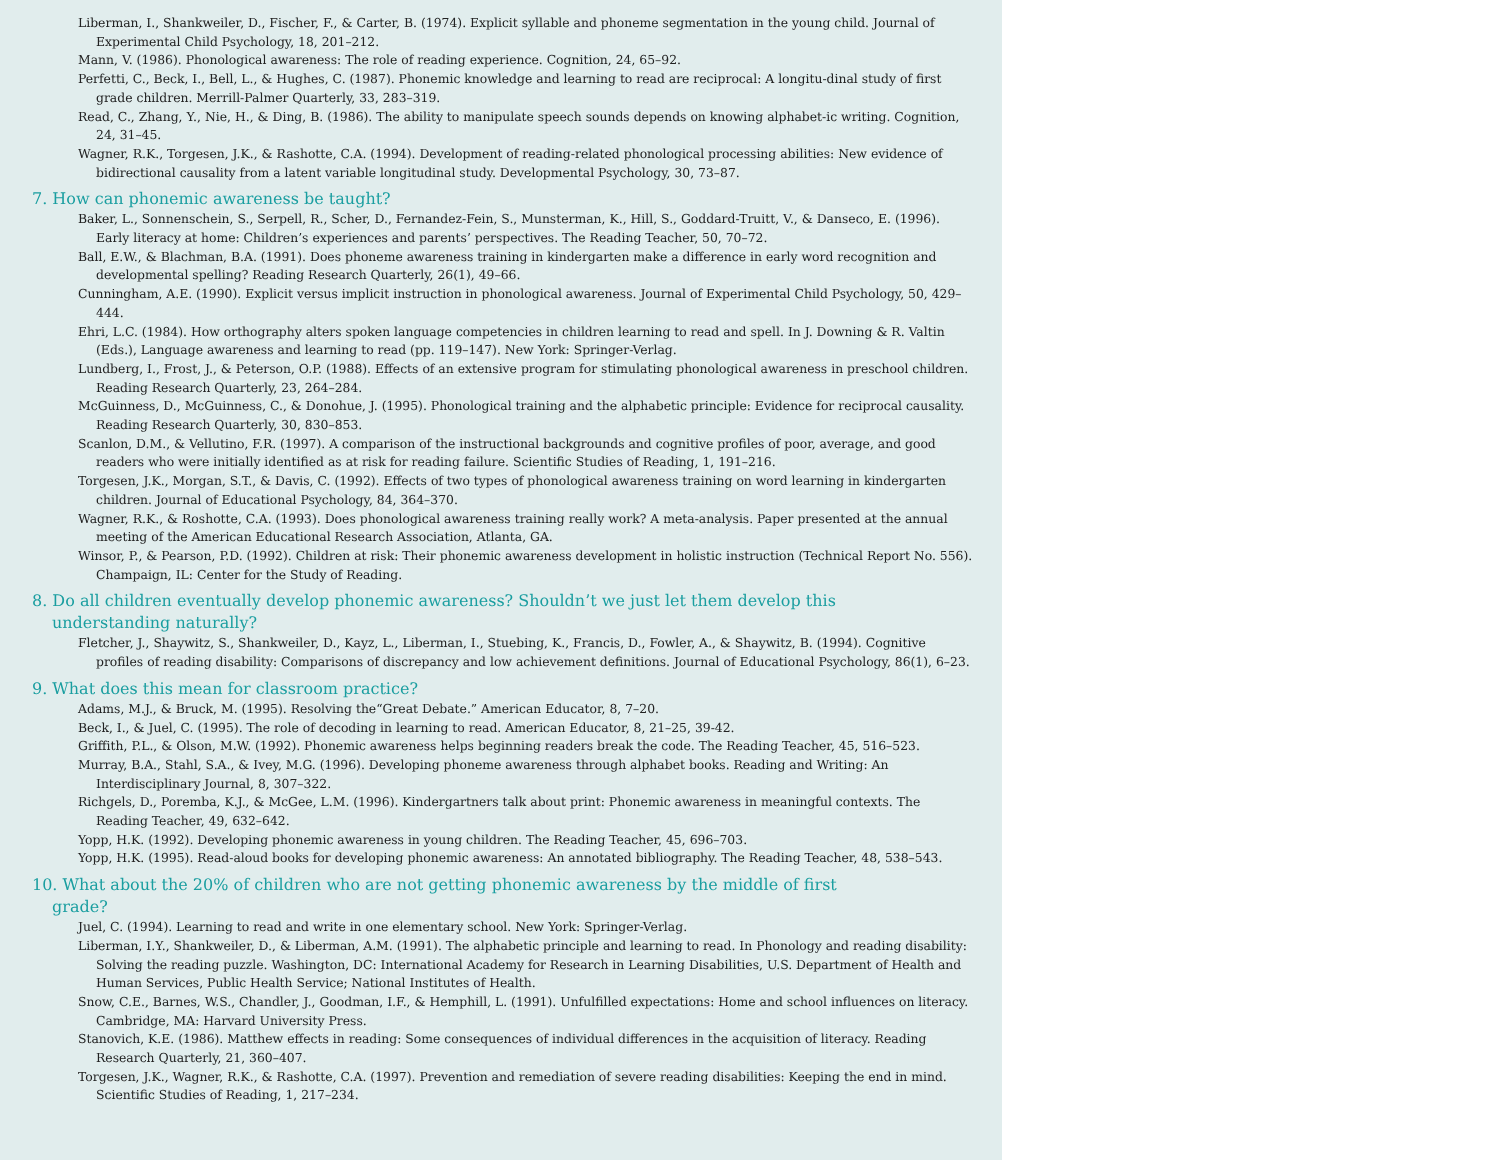Liberman, I., Shankweiler, D., Fischer, F., & Carter, B. (1974). Explicit syllable and phoneme segmentation in the young child. Journal of Experimental Child Psychology, 18, 201–212.
Mann, V. (1986). Phonological awareness: The role of reading experience. Cognition, 24, 65–92.
Perfetti, C., Beck, I., Bell, L., & Hughes, C. (1987). Phonemic knowledge and learning to read are reciprocal: A longitu-dinal study of first grade children. Merrill-Palmer Quarterly, 33, 283–319.
Read, C., Zhang, Y., Nie, H., & Ding, B. (1986). The ability to manipulate speech sounds depends on knowing alphabet-ic writing. Cognition, 24, 31–45.
Wagner, R.K., Torgesen, J.K., & Rashotte, C.A. (1994). Development of reading-related phonological processing abilities: New evidence of bidirectional causality from a latent variable longitudinal study. Developmental Psychology, 30, 73–87.
7. How can phonemic awareness be taught?
Baker, L., Sonnenschein, S., Serpell, R., Scher, D., Fernandez-Fein, S., Munsterman, K., Hill, S., Goddard-Truitt, V., & Danseco, E. (1996). Early literacy at home: Children’s experiences and parents’ perspectives. The Reading Teacher, 50, 70–72.
Ball, E.W., & Blachman, B.A. (1991). Does phoneme awareness training in kindergarten make a difference in early word recognition and developmental spelling? Reading Research Quarterly, 26(1), 49–66.
Cunningham, A.E. (1990). Explicit versus implicit instruction in phonological awareness. Journal of Experimental Child Psychology, 50, 429–444.
Ehri, L.C. (1984). How orthography alters spoken language competencies in children learning to read and spell. In J. Downing & R. Valtin (Eds.), Language awareness and learning to read (pp. 119–147). New York: Springer-Verlag.
Lundberg, I., Frost, J., & Peterson, O.P. (1988). Effects of an extensive program for stimulating phonological awareness in preschool children. Reading Research Quarterly, 23, 264–284.
McGuinness, D., McGuinness, C., & Donohue, J. (1995). Phonological training and the alphabetic principle: Evidence for reciprocal causality. Reading Research Quarterly, 30, 830–853.
Scanlon, D.M., & Vellutino, F.R. (1997). A comparison of the instructional backgrounds and cognitive profiles of poor, average, and good readers who were initially identified as at risk for reading failure. Scientific Studies of Reading, 1, 191–216.
Torgesen, J.K., Morgan, S.T., & Davis, C. (1992). Effects of two types of phonological awareness training on word learning in kindergarten children. Journal of Educational Psychology, 84, 364–370.
Wagner, R.K., & Roshotte, C.A. (1993). Does phonological awareness training really work? A meta-analysis. Paper presented at the annual meeting of the American Educational Research Association, Atlanta, GA.
Winsor, P., & Pearson, P.D. (1992). Children at risk: Their phonemic awareness development in holistic instruction (Technical Report No. 556). Champaign, IL: Center for the Study of Reading.
8. Do all children eventually develop phonemic awareness? Shouldn’t we just let them develop this understanding naturally?
Fletcher, J., Shaywitz, S., Shankweiler, D., Kayz, L., Liberman, I., Stuebing, K., Francis, D., Fowler, A., & Shaywitz, B. (1994). Cognitive profiles of reading disability: Comparisons of discrepancy and low achievement definitions. Journal of Educational Psychology, 86(1), 6–23.
9. What does this mean for classroom practice?
Adams, M.J., & Bruck, M. (1995). Resolving the“Great Debate.” American Educator, 8, 7–20.
Beck, I., & Juel, C. (1995). The role of decoding in learning to read. American Educator, 8, 21–25, 39-42.
Griffith, P.L., & Olson, M.W. (1992). Phonemic awareness helps beginning readers break the code. The Reading Teacher, 45, 516–523.
Murray, B.A., Stahl, S.A., & Ivey, M.G. (1996). Developing phoneme awareness through alphabet books. Reading and Writing: An Interdisciplinary Journal, 8, 307–322.
Richgels, D., Poremba, K.J., & McGee, L.M. (1996). Kindergartners talk about print: Phonemic awareness in meaningful contexts. The Reading Teacher, 49, 632–642.
Yopp, H.K. (1992). Developing phonemic awareness in young children. The Reading Teacher, 45, 696–703.
Yopp, H.K. (1995). Read-aloud books for developing phonemic awareness: An annotated bibliography. The Reading Teacher, 48, 538–543.
10. What about the 20% of children who are not getting phonemic awareness by the middle of first grade?
Juel, C. (1994). Learning to read and write in one elementary school. New York: Springer-Verlag.
Liberman, I.Y., Shankweiler, D., & Liberman, A.M. (1991). The alphabetic principle and learning to read. In Phonology and reading disability: Solving the reading puzzle. Washington, DC: International Academy for Research in Learning Disabilities, U.S. Department of Health and Human Services, Public Health Service; National Institutes of Health.
Snow, C.E., Barnes, W.S., Chandler, J., Goodman, I.F., & Hemphill, L. (1991). Unfulfilled expectations: Home and school influences on literacy. Cambridge, MA: Harvard University Press.
Stanovich, K.E. (1986). Matthew effects in reading: Some consequences of individual differences in the acquisition of literacy. Reading Research Quarterly, 21, 360–407.
Torgesen, J.K., Wagner, R.K., & Rashotte, C.A. (1997). Prevention and remediation of severe reading disabilities: Keeping the end in mind. Scientific Studies of Reading, 1, 217–234.